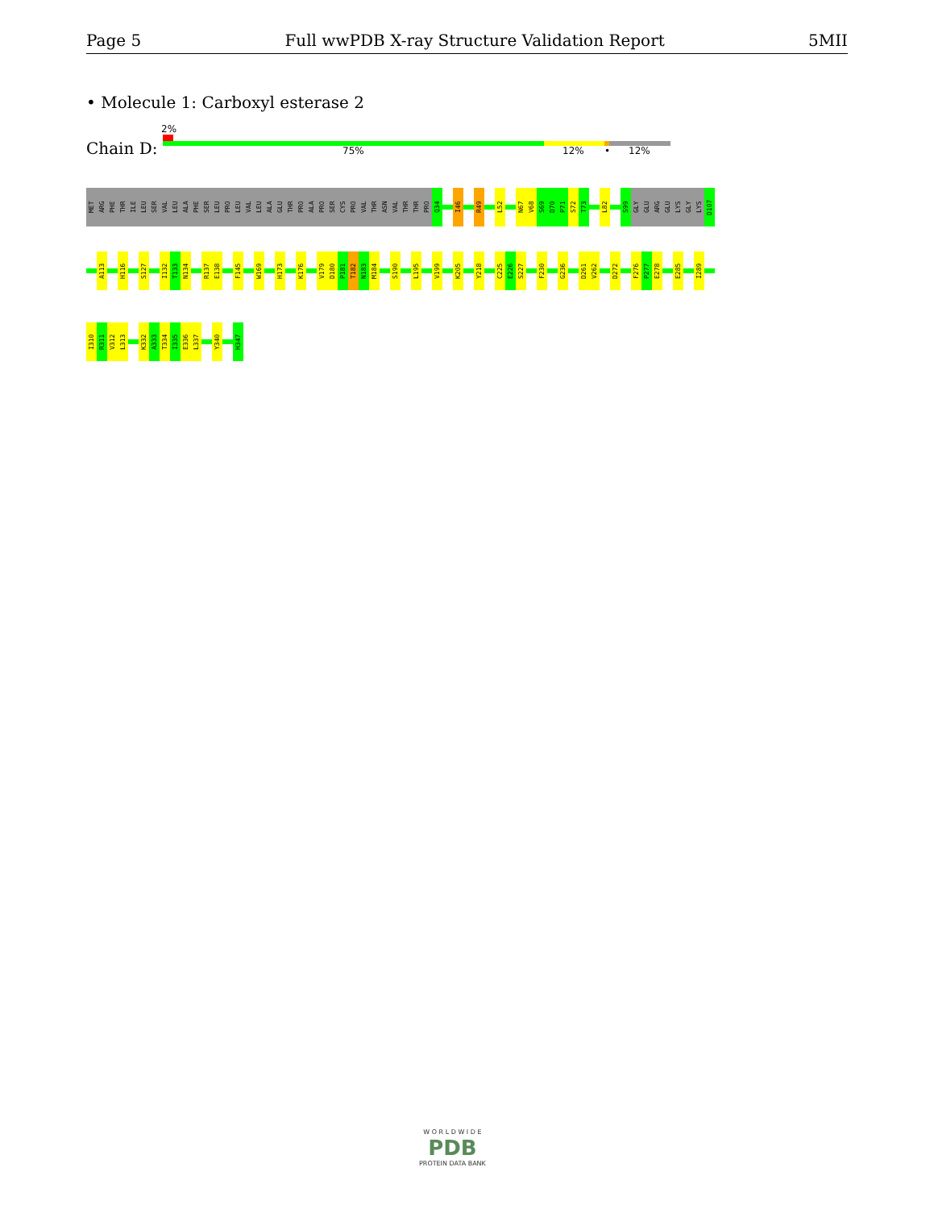Page 5 Full wwPDB X-ray Structure Validation Report 5MII
• Molecule 1: Carboxyl esterase 2
Chain D:
2%
75% 12% • 12%
MET
ARG
PHE
THR
ILE
LEU
SER
VAL
LEU
ALA
PHE
SER
LEU
PRO
LEU
VAL
LEU
ALA
GLU
THR
PRO
ALA
PRO
SER
CYS
PRO
VAL
THR
ASN
VAL
THR
THR
PRO
Q34
I46
R49
L52
N67
V68
S69
D70
P71
S72
T73
L82
S99
GLY
GLU
ARG
GLU
LYS
GLY
LYS
D107
A113
H116
S127
I132
T133
N134
R137
E138
F145
W169
H173
K176
V179
D180
P181
T182
N183
M184
S190
L195
V199
K205
Y218
C225
E226
S227
F230
G236
D261
V262
D272
F276
P277
E278
E285
I289
I310
R311
V312
L313
K332
A333
T334
I335
E336
L337
Y340
H347
W O R L D W I D E
PDB
PROTEIN DATA BANK